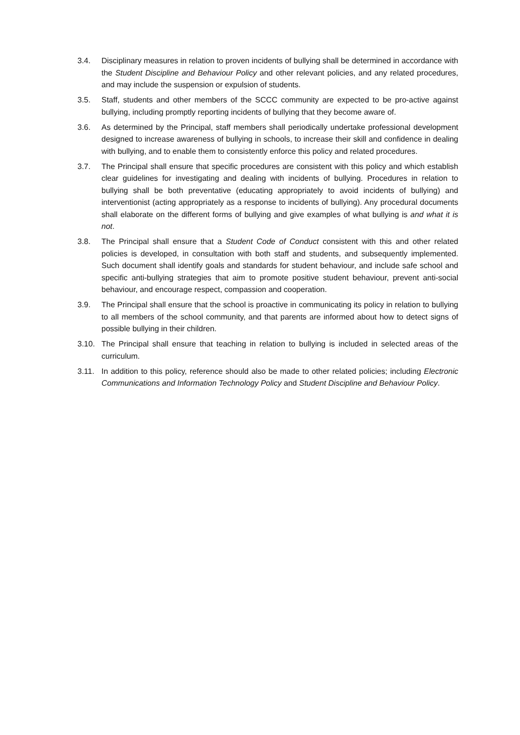3.4. Disciplinary measures in relation to proven incidents of bullying shall be determined in accordance with the Student Discipline and Behaviour Policy and other relevant policies, and any related procedures, and may include the suspension or expulsion of students.
3.5. Staff, students and other members of the SCCC community are expected to be pro-active against bullying, including promptly reporting incidents of bullying that they become aware of.
3.6. As determined by the Principal, staff members shall periodically undertake professional development designed to increase awareness of bullying in schools, to increase their skill and confidence in dealing with bullying, and to enable them to consistently enforce this policy and related procedures.
3.7. The Principal shall ensure that specific procedures are consistent with this policy and which establish clear guidelines for investigating and dealing with incidents of bullying. Procedures in relation to bullying shall be both preventative (educating appropriately to avoid incidents of bullying) and interventionist (acting appropriately as a response to incidents of bullying). Any procedural documents shall elaborate on the different forms of bullying and give examples of what bullying is and what it is not.
3.8. The Principal shall ensure that a Student Code of Conduct consistent with this and other related policies is developed, in consultation with both staff and students, and subsequently implemented. Such document shall identify goals and standards for student behaviour, and include safe school and specific anti-bullying strategies that aim to promote positive student behaviour, prevent anti-social behaviour, and encourage respect, compassion and cooperation.
3.9. The Principal shall ensure that the school is proactive in communicating its policy in relation to bullying to all members of the school community, and that parents are informed about how to detect signs of possible bullying in their children.
3.10. The Principal shall ensure that teaching in relation to bullying is included in selected areas of the curriculum.
3.11. In addition to this policy, reference should also be made to other related policies; including Electronic Communications and Information Technology Policy and Student Discipline and Behaviour Policy.